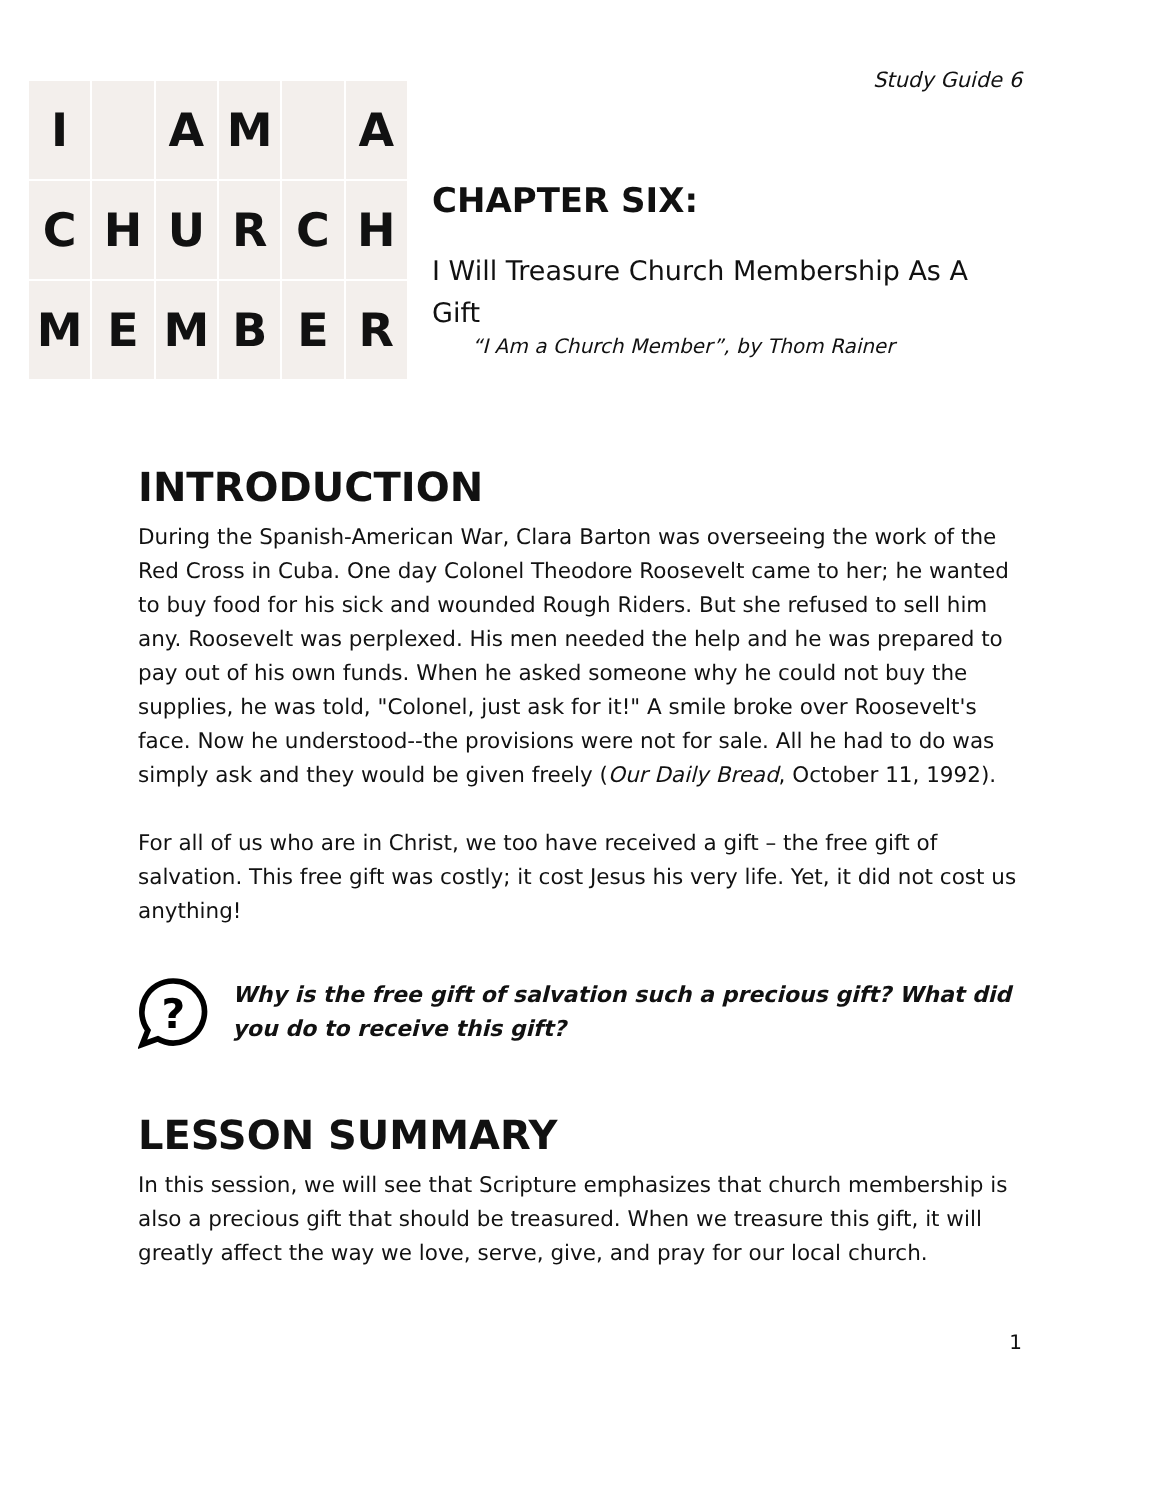Study Guide 6
I
A
M
A
C
H
U
R
C
H
M
E
M
B
E
R
CHAPTER SIX:
I Will Treasure Church Membership As A Gift
“I Am a Church Member”, by Thom Rainer
INTRODUCTION
During the Spanish-American War, Clara Barton was overseeing the work of the Red Cross in Cuba. One day Colonel Theodore Roosevelt came to her; he wanted to buy food for his sick and wounded Rough Riders. But she refused to sell him any. Roosevelt was perplexed. His men needed the help and he was prepared to pay out of his own funds. When he asked someone why he could not buy the supplies, he was told, "Colonel, just ask for it!" A smile broke over Roosevelt's face. Now he understood--the provisions were not for sale. All he had to do was simply ask and they would be given freely (Our Daily Bread, October 11, 1992).
For all of us who are in Christ, we too have received a gift – the free gift of salvation. This free gift was costly; it cost Jesus his very life. Yet, it did not cost us anything!
?
Why is the free gift of salvation such a precious gift? What did you do to receive this gift?
LESSON SUMMARY
In this session, we will see that Scripture emphasizes that church membership is also a precious gift that should be treasured. When we treasure this gift, it will greatly affect the way we love, serve, give, and pray for our local church.
1